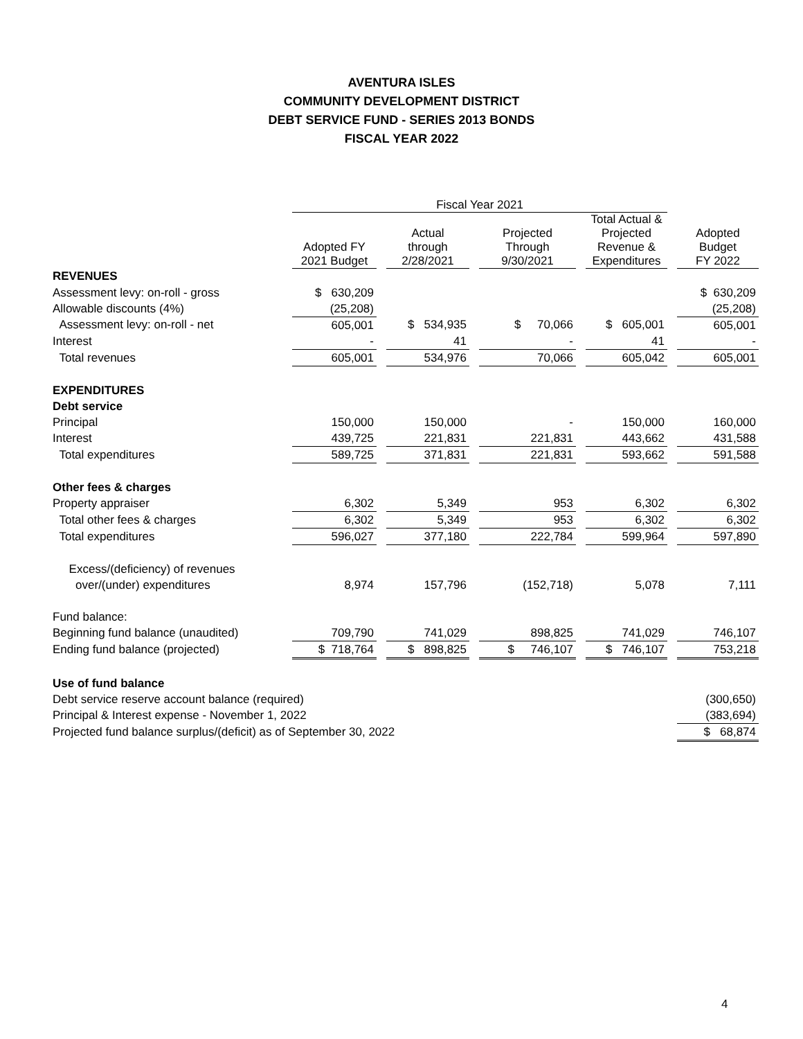AVENTURA ISLES
COMMUNITY DEVELOPMENT DISTRICT
DEBT SERVICE FUND - SERIES 2013 BONDS
FISCAL YEAR 2022
| | Fiscal Year 2021 | | | | | | | | |
| | Adopted FY 2021 Budget | | Actual through 2/28/2021 | | Projected Through 9/30/2021 | | Total Actual & Projected Revenue & Expenditures | | Adopted Budget FY 2022 |
| REVENUES | | | | | | | | | |
| Assessment levy: on-roll - gross | $ 630,209 | | | | | | | | $ 630,209 |
| Allowable discounts (4%) | (25,208) | | | | | | | | (25,208) |
| Assessment levy: on-roll - net | 605,001 | | $ 534,935 | | $ 70,066 | | $ 605,001 | | 605,001 |
| Interest | - | | 41 | | - | | 41 | | - |
| Total revenues | 605,001 | | 534,976 | | 70,066 | | 605,042 | | 605,001 |
| EXPENDITURES | | | | | | | | | |
| Debt service | | | | | | | | | |
| Principal | 150,000 | | 150,000 | | - | | 150,000 | | 160,000 |
| Interest | 439,725 | | 221,831 | | 221,831 | | 443,662 | | 431,588 |
| Total expenditures | 589,725 | | 371,831 | | 221,831 | | 593,662 | | 591,588 |
| Other fees & charges | | | | | | | | | |
| Property appraiser | 6,302 | | 5,349 | | 953 | | 6,302 | | 6,302 |
| Total other fees & charges | 6,302 | | 5,349 | | 953 | | 6,302 | | 6,302 |
| Total expenditures | 596,027 | | 377,180 | | 222,784 | | 599,964 | | 597,890 |
| Excess/(deficiency) of revenues | | | | | | | | | |
| over/(under) expenditures | 8,974 | | 157,796 | | (152,718) | | 5,078 | | 7,111 |
| Fund balance: | | | | | | | | | |
| Beginning fund balance (unaudited) | 709,790 | | 741,029 | | 898,825 | | 741,029 | | 746,107 |
| Ending fund balance (projected) | $ 718,764 | | $ 898,825 | | $ 746,107 | | $ 746,107 | | 753,218 |
| Use of fund balance | | | | | | | | | |
| Debt service reserve account balance (required) | | | | | | | | | (300,650) |
| Principal & Interest expense - November 1, 2022 | | | | | | | | | (383,694) |
| Projected fund balance surplus/(deficit) as of September 30, 2022 | | | | | | | | | $ 68,874 |
4